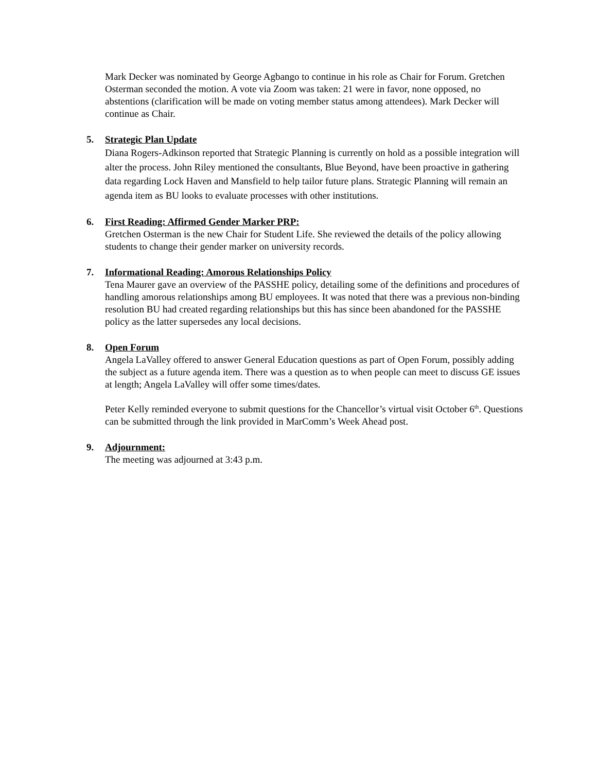Mark Decker was nominated by George Agbango to continue in his role as Chair for Forum. Gretchen Osterman seconded the motion. A vote via Zoom was taken: 21 were in favor, none opposed, no abstentions (clarification will be made on voting member status among attendees). Mark Decker will continue as Chair.
5. Strategic Plan Update
Diana Rogers-Adkinson reported that Strategic Planning is currently on hold as a possible integration will alter the process. John Riley mentioned the consultants, Blue Beyond, have been proactive in gathering data regarding Lock Haven and Mansfield to help tailor future plans. Strategic Planning will remain an agenda item as BU looks to evaluate processes with other institutions.
6. First Reading: Affirmed Gender Marker PRP:
Gretchen Osterman is the new Chair for Student Life. She reviewed the details of the policy allowing students to change their gender marker on university records.
7. Informational Reading: Amorous Relationships Policy
Tena Maurer gave an overview of the PASSHE policy, detailing some of the definitions and procedures of handling amorous relationships among BU employees. It was noted that there was a previous non-binding resolution BU had created regarding relationships but this has since been abandoned for the PASSHE policy as the latter supersedes any local decisions.
8. Open Forum
Angela LaValley offered to answer General Education questions as part of Open Forum, possibly adding the subject as a future agenda item. There was a question as to when people can meet to discuss GE issues at length; Angela LaValley will offer some times/dates.
Peter Kelly reminded everyone to submit questions for the Chancellor’s virtual visit October 6<sup>th</sup>. Questions can be submitted through the link provided in MarComm’s Week Ahead post.
9. Adjournment:
The meeting was adjourned at 3:43 p.m.